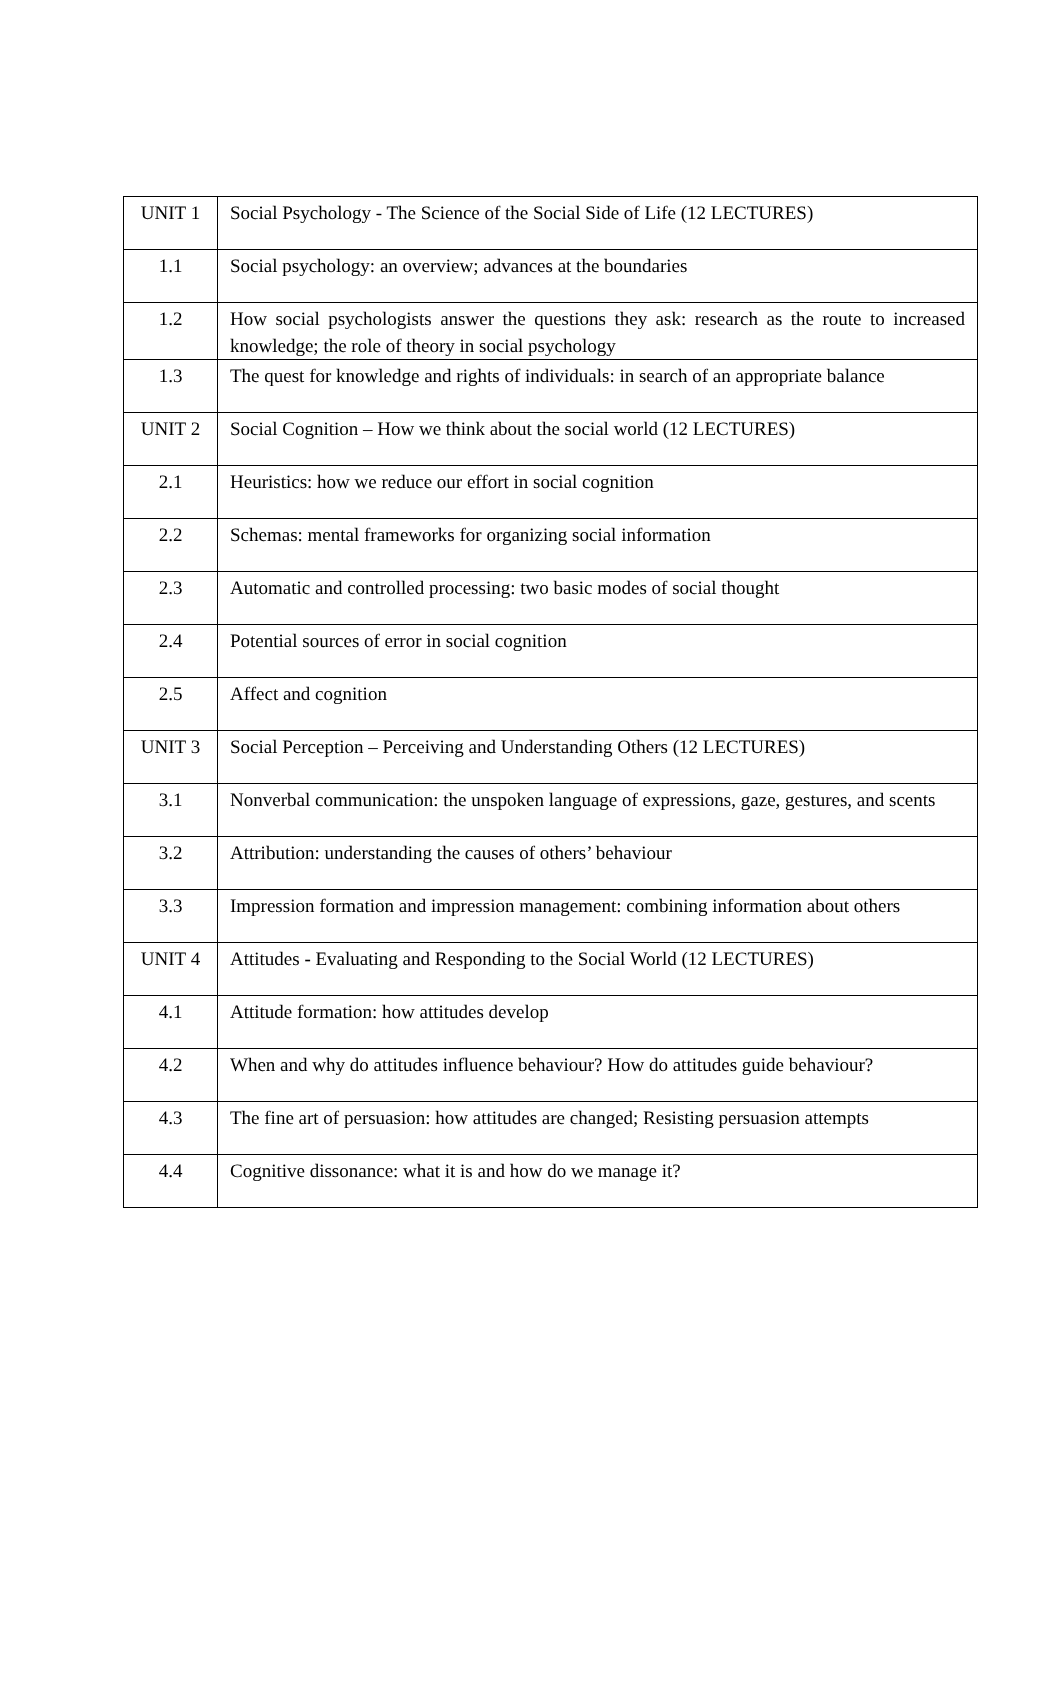| UNIT 1 | Social Psychology - The Science of the Social Side of Life (12 LECTURES) |
| 1.1 | Social psychology: an overview; advances at the boundaries |
| 1.2 | How social psychologists answer the questions they ask: research as the route to increased knowledge; the role of theory in social psychology |
| 1.3 | The quest for knowledge and rights of individuals: in search of an appropriate balance |
| UNIT 2 | Social Cognition – How we think about the social world (12 LECTURES) |
| 2.1 | Heuristics: how we reduce our effort in social cognition |
| 2.2 | Schemas: mental frameworks for organizing social information |
| 2.3 | Automatic and controlled processing: two basic modes of social thought |
| 2.4 | Potential sources of error in social cognition |
| 2.5 | Affect and cognition |
| UNIT 3 | Social Perception – Perceiving and Understanding Others (12 LECTURES) |
| 3.1 | Nonverbal communication: the unspoken language of expressions, gaze, gestures, and scents |
| 3.2 | Attribution: understanding the causes of others’ behaviour |
| 3.3 | Impression formation and impression management: combining information about others |
| UNIT 4 | Attitudes - Evaluating and Responding to the Social World (12 LECTURES) |
| 4.1 | Attitude formation: how attitudes develop |
| 4.2 | When and why do attitudes influence behaviour? How do attitudes guide behaviour? |
| 4.3 | The fine art of persuasion: how attitudes are changed; Resisting persuasion attempts |
| 4.4 | Cognitive dissonance: what it is and how do we manage it? |